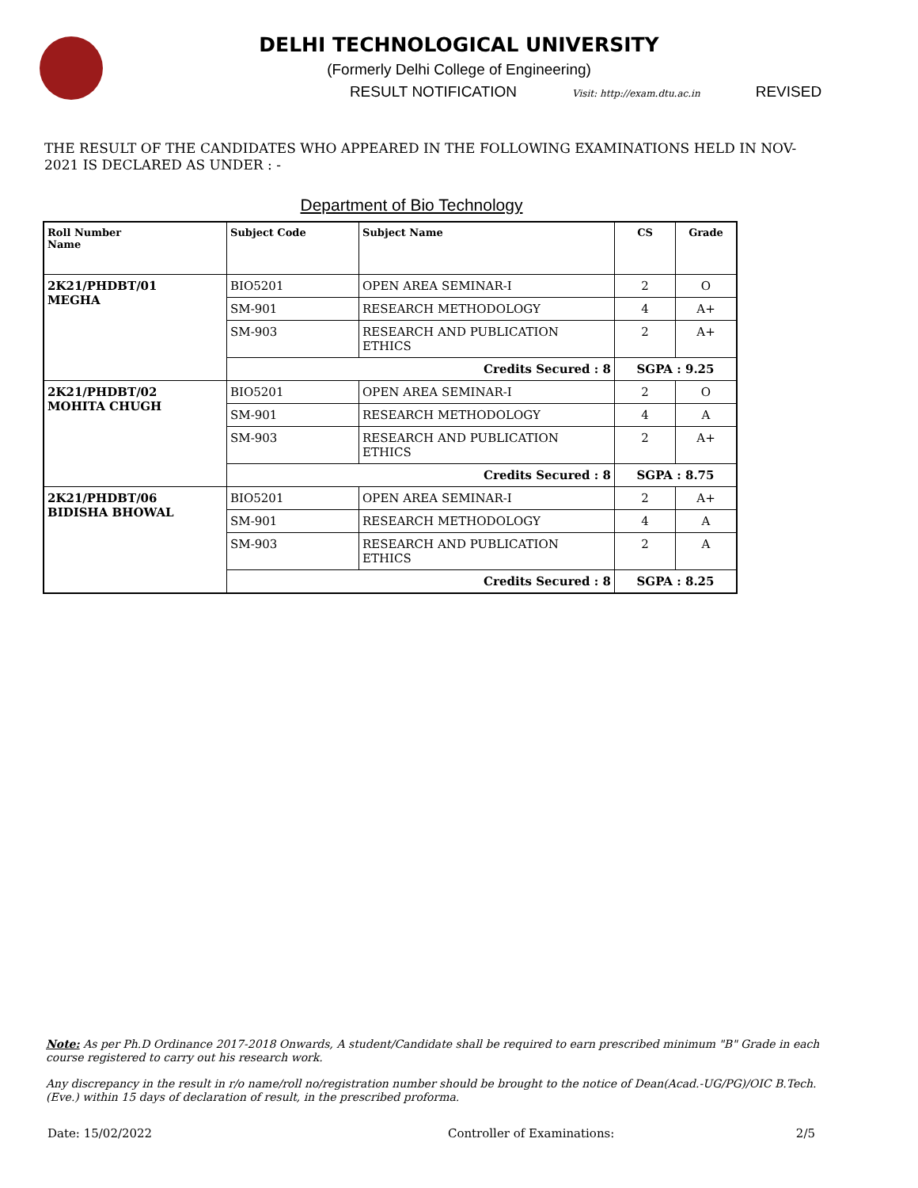DELHI TECHNOLOGICAL UNIVERSITY
(Formerly Delhi College of Engineering)
RESULT NOTIFICATION Visit: http://exam.dtu.ac.in REVISED
THE RESULT OF THE CANDIDATES WHO APPEARED IN THE FOLLOWING EXAMINATIONS HELD IN NOV-2021 IS DECLARED AS UNDER : -
Department of Bio Technology
| Roll Number Name | Subject Code | Subject Name | CS | Grade |
| --- | --- | --- | --- | --- |
| 2K21/PHDBT/01 MEGHA | BIO5201 | OPEN AREA SEMINAR-I | 2 | O |
| | SM-901 | RESEARCH METHODOLOGY | 4 | A+ |
| | SM-903 | RESEARCH AND PUBLICATION ETHICS | 2 | A+ |
| | Credits Secured : 8 | | SGPA : 9.25 | |
| 2K21/PHDBT/02 MOHITA CHUGH | BIO5201 | OPEN AREA SEMINAR-I | 2 | O |
| | SM-901 | RESEARCH METHODOLOGY | 4 | A |
| | SM-903 | RESEARCH AND PUBLICATION ETHICS | 2 | A+ |
| | Credits Secured : 8 | | SGPA : 8.75 | |
| 2K21/PHDBT/06 BIDISHA BHOWAL | BIO5201 | OPEN AREA SEMINAR-I | 2 | A+ |
| | SM-901 | RESEARCH METHODOLOGY | 4 | A |
| | SM-903 | RESEARCH AND PUBLICATION ETHICS | 2 | A |
| | Credits Secured : 8 | | SGPA : 8.25 | |
Note: As per Ph.D Ordinance 2017-2018 Onwards, A student/Candidate shall be required to earn prescribed minimum "B" Grade in each course registered to carry out his research work.
Any discrepancy in the result in r/o name/roll no/registration number should be brought to the notice of Dean(Acad.-UG/PG)/OIC B.Tech. (Eve.) within 15 days of declaration of result, in the prescribed proforma.
Date: 15/02/2022 Controller of Examinations: 2/5